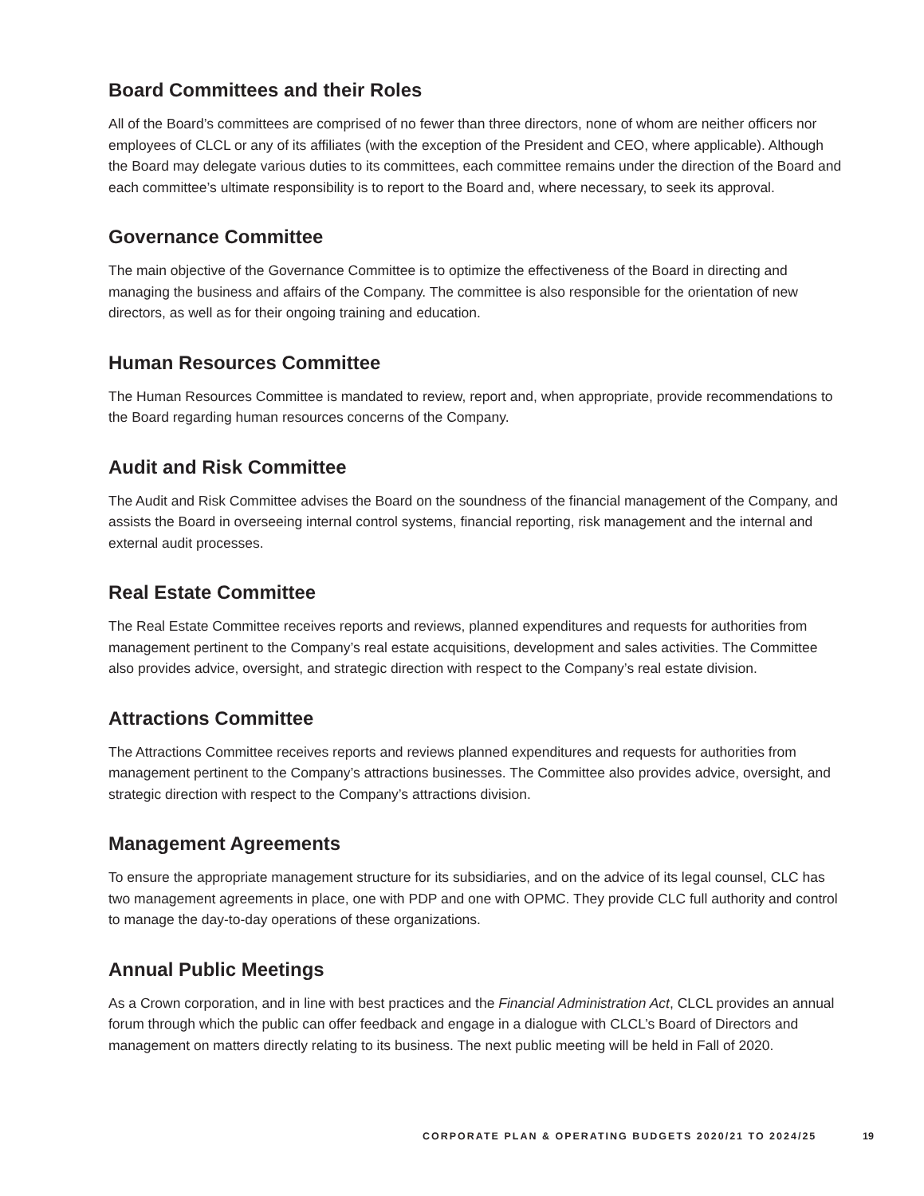Board Committees and their Roles
All of the Board’s committees are comprised of no fewer than three directors, none of whom are neither officers nor employees of CLCL or any of its affiliates (with the exception of the President and CEO, where applicable). Although the Board may delegate various duties to its committees, each committee remains under the direction of the Board and each committee’s ultimate responsibility is to report to the Board and, where necessary, to seek its approval.
Governance Committee
The main objective of the Governance Committee is to optimize the effectiveness of the Board in directing and managing the business and affairs of the Company. The committee is also responsible for the orientation of new directors, as well as for their ongoing training and education.
Human Resources Committee
The Human Resources Committee is mandated to review, report and, when appropriate, provide recommendations to the Board regarding human resources concerns of the Company.
Audit and Risk Committee
The Audit and Risk Committee advises the Board on the soundness of the financial management of the Company, and assists the Board in overseeing internal control systems, financial reporting, risk management and the internal and external audit processes.
Real Estate Committee
The Real Estate Committee receives reports and reviews, planned expenditures and requests for authorities from management pertinent to the Company’s real estate acquisitions, development and sales activities. The Committee also provides advice, oversight, and strategic direction with respect to the Company’s real estate division.
Attractions Committee
The Attractions Committee receives reports and reviews planned expenditures and requests for authorities from management pertinent to the Company’s attractions businesses. The Committee also provides advice, oversight, and strategic direction with respect to the Company’s attractions division.
Management Agreements
To ensure the appropriate management structure for its subsidiaries, and on the advice of its legal counsel, CLC has two management agreements in place, one with PDP and one with OPMC. They provide CLC full authority and control to manage the day-to-day operations of these organizations.
Annual Public Meetings
As a Crown corporation, and in line with best practices and the Financial Administration Act, CLCL provides an annual forum through which the public can offer feedback and engage in a dialogue with CLCL’s Board of Directors and management on matters directly relating to its business. The next public meeting will be held in Fall of 2020.
CORPORATE PLAN & OPERATING BUDGETS 2020/21 TO 2024/25
19